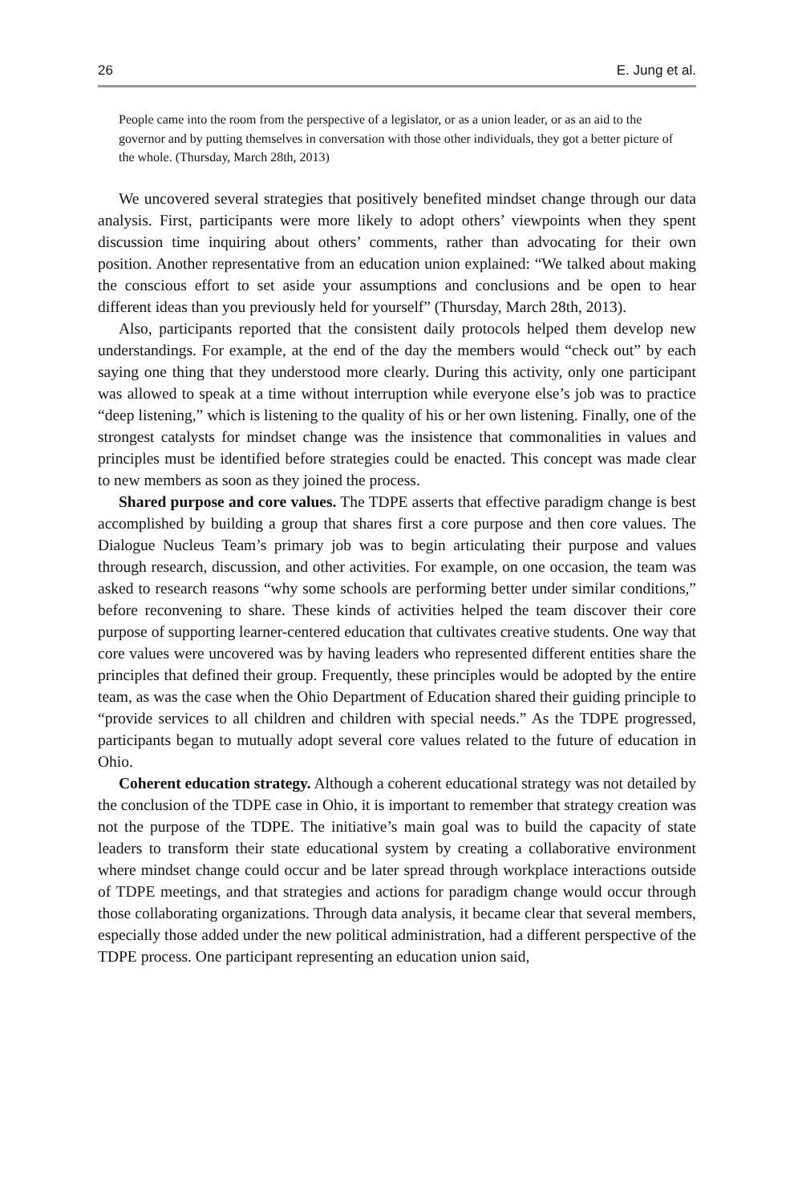26 E. Jung et al.
People came into the room from the perspective of a legislator, or as a union leader, or as an aid to the governor and by putting themselves in conversation with those other individuals, they got a better picture of the whole. (Thursday, March 28th, 2013)
We uncovered several strategies that positively benefited mindset change through our data analysis. First, participants were more likely to adopt others’ viewpoints when they spent discussion time inquiring about others’ comments, rather than advocating for their own position. Another representative from an education union explained: “We talked about making the conscious effort to set aside your assumptions and conclusions and be open to hear different ideas than you previously held for yourself” (Thursday, March 28th, 2013).
Also, participants reported that the consistent daily protocols helped them develop new understandings. For example, at the end of the day the members would “check out” by each saying one thing that they understood more clearly. During this activity, only one participant was allowed to speak at a time without interruption while everyone else’s job was to practice “deep listening,” which is listening to the quality of his or her own listening. Finally, one of the strongest catalysts for mindset change was the insistence that commonalities in values and principles must be identified before strategies could be enacted. This concept was made clear to new members as soon as they joined the process.
Shared purpose and core values. The TDPE asserts that effective paradigm change is best accomplished by building a group that shares first a core purpose and then core values. The Dialogue Nucleus Team’s primary job was to begin articulating their purpose and values through research, discussion, and other activities. For example, on one occasion, the team was asked to research reasons “why some schools are performing better under similar conditions,” before reconvening to share. These kinds of activities helped the team discover their core purpose of supporting learner-centered education that cultivates creative students. One way that core values were uncovered was by having leaders who represented different entities share the principles that defined their group. Frequently, these principles would be adopted by the entire team, as was the case when the Ohio Department of Education shared their guiding principle to “provide services to all children and children with special needs.” As the TDPE progressed, participants began to mutually adopt several core values related to the future of education in Ohio.
Coherent education strategy. Although a coherent educational strategy was not detailed by the conclusion of the TDPE case in Ohio, it is important to remember that strategy creation was not the purpose of the TDPE. The initiative’s main goal was to build the capacity of state leaders to transform their state educational system by creating a collaborative environment where mindset change could occur and be later spread through workplace interactions outside of TDPE meetings, and that strategies and actions for paradigm change would occur through those collaborating organizations. Through data analysis, it became clear that several members, especially those added under the new political administration, had a different perspective of the TDPE process. One participant representing an education union said,